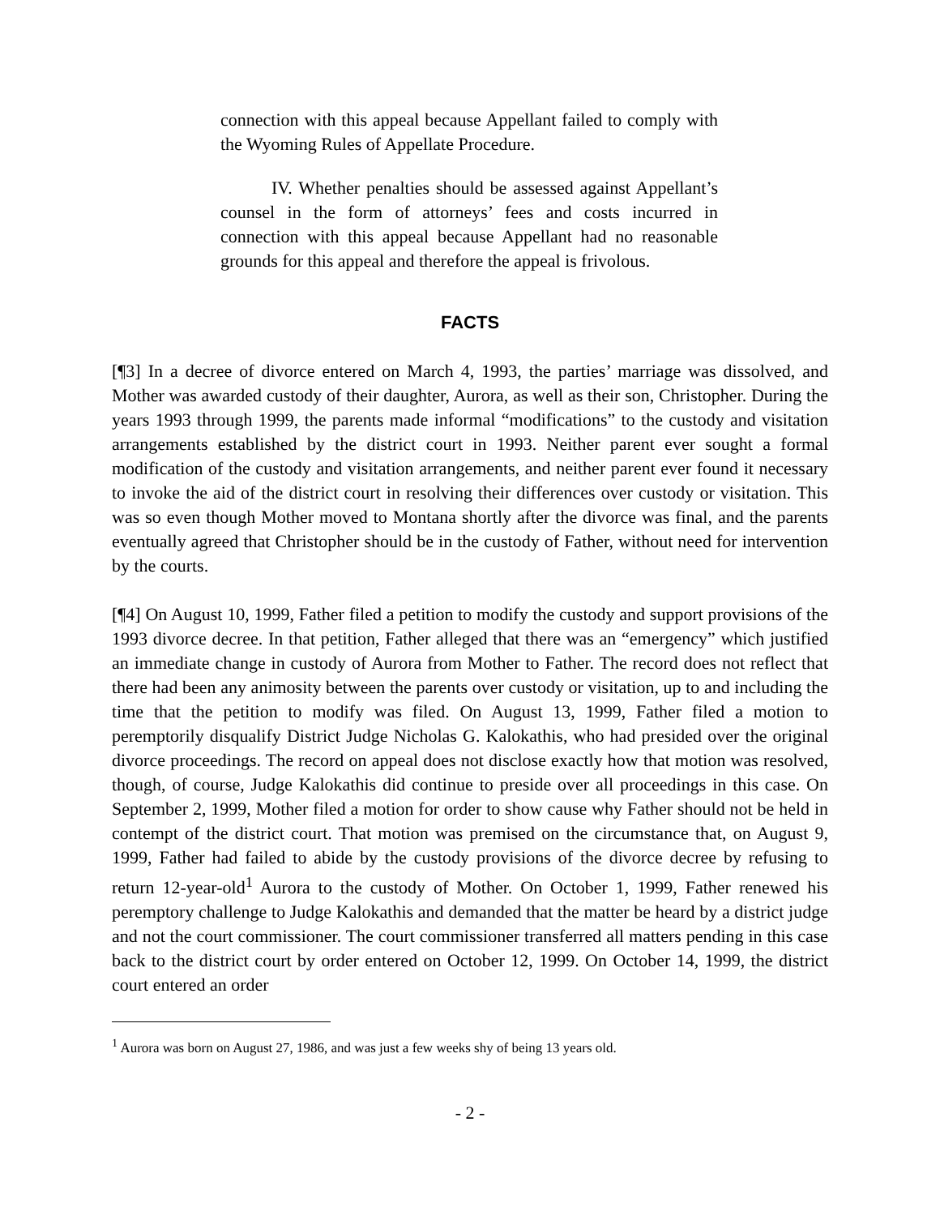connection with this appeal because Appellant failed to comply with the Wyoming Rules of Appellate Procedure.
IV. Whether penalties should be assessed against Appellant’s counsel in the form of attorneys’ fees and costs incurred in connection with this appeal because Appellant had no reasonable grounds for this appeal and therefore the appeal is frivolous.
FACTS
[¶3] In a decree of divorce entered on March 4, 1993, the parties’ marriage was dissolved, and Mother was awarded custody of their daughter, Aurora, as well as their son, Christopher. During the years 1993 through 1999, the parents made informal “modifications” to the custody and visitation arrangements established by the district court in 1993. Neither parent ever sought a formal modification of the custody and visitation arrangements, and neither parent ever found it necessary to invoke the aid of the district court in resolving their differences over custody or visitation. This was so even though Mother moved to Montana shortly after the divorce was final, and the parents eventually agreed that Christopher should be in the custody of Father, without need for intervention by the courts.
[¶4] On August 10, 1999, Father filed a petition to modify the custody and support provisions of the 1993 divorce decree. In that petition, Father alleged that there was an “emergency” which justified an immediate change in custody of Aurora from Mother to Father. The record does not reflect that there had been any animosity between the parents over custody or visitation, up to and including the time that the petition to modify was filed. On August 13, 1999, Father filed a motion to peremptorily disqualify District Judge Nicholas G. Kalokathis, who had presided over the original divorce proceedings. The record on appeal does not disclose exactly how that motion was resolved, though, of course, Judge Kalokathis did continue to preside over all proceedings in this case. On September 2, 1999, Mother filed a motion for order to show cause why Father should not be held in contempt of the district court. That motion was premised on the circumstance that, on August 9, 1999, Father had failed to abide by the custody provisions of the divorce decree by refusing to return 12-year-old<sup>1</sup> Aurora to the custody of Mother. On October 1, 1999, Father renewed his peremptory challenge to Judge Kalokathis and demanded that the matter be heard by a district judge and not the court commissioner. The court commissioner transferred all matters pending in this case back to the district court by order entered on October 12, 1999. On October 14, 1999, the district court entered an order
<sup>1</sup> Aurora was born on August 27, 1986, and was just a few weeks shy of being 13 years old.
- 2 -